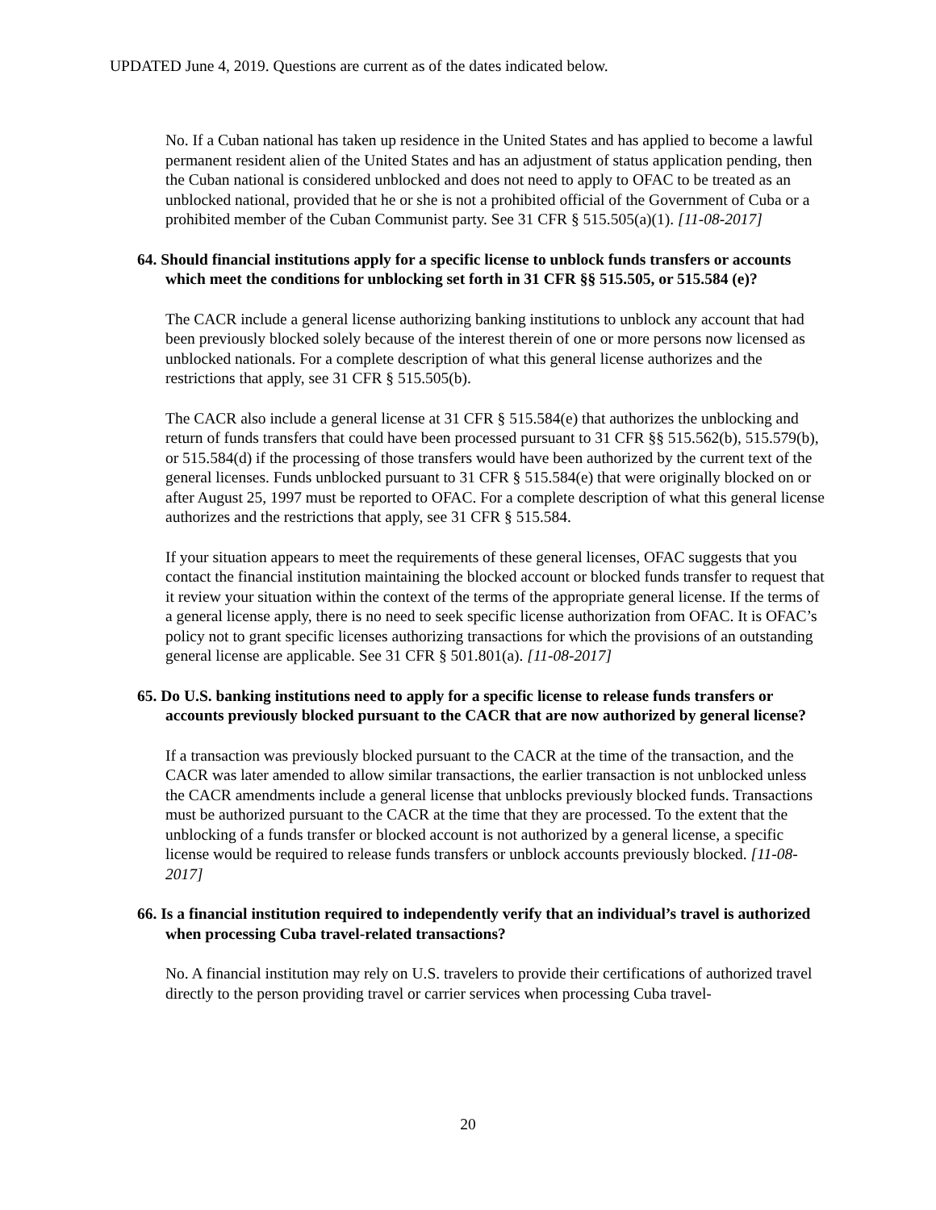UPDATED June 4, 2019. Questions are current as of the dates indicated below.
No. If a Cuban national has taken up residence in the United States and has applied to become a lawful permanent resident alien of the United States and has an adjustment of status application pending, then the Cuban national is considered unblocked and does not need to apply to OFAC to be treated as an unblocked national, provided that he or she is not a prohibited official of the Government of Cuba or a prohibited member of the Cuban Communist party. See 31 CFR § 515.505(a)(1). [11-08-2017]
64. Should financial institutions apply for a specific license to unblock funds transfers or accounts which meet the conditions for unblocking set forth in 31 CFR §§ 515.505, or 515.584 (e)?
The CACR include a general license authorizing banking institutions to unblock any account that had been previously blocked solely because of the interest therein of one or more persons now licensed as unblocked nationals. For a complete description of what this general license authorizes and the restrictions that apply, see 31 CFR § 515.505(b).
The CACR also include a general license at 31 CFR § 515.584(e) that authorizes the unblocking and return of funds transfers that could have been processed pursuant to 31 CFR §§ 515.562(b), 515.579(b), or 515.584(d) if the processing of those transfers would have been authorized by the current text of the general licenses. Funds unblocked pursuant to 31 CFR § 515.584(e) that were originally blocked on or after August 25, 1997 must be reported to OFAC. For a complete description of what this general license authorizes and the restrictions that apply, see 31 CFR § 515.584.
If your situation appears to meet the requirements of these general licenses, OFAC suggests that you contact the financial institution maintaining the blocked account or blocked funds transfer to request that it review your situation within the context of the terms of the appropriate general license. If the terms of a general license apply, there is no need to seek specific license authorization from OFAC. It is OFAC’s policy not to grant specific licenses authorizing transactions for which the provisions of an outstanding general license are applicable. See 31 CFR § 501.801(a). [11-08-2017]
65. Do U.S. banking institutions need to apply for a specific license to release funds transfers or accounts previously blocked pursuant to the CACR that are now authorized by general license?
If a transaction was previously blocked pursuant to the CACR at the time of the transaction, and the CACR was later amended to allow similar transactions, the earlier transaction is not unblocked unless the CACR amendments include a general license that unblocks previously blocked funds. Transactions must be authorized pursuant to the CACR at the time that they are processed. To the extent that the unblocking of a funds transfer or blocked account is not authorized by a general license, a specific license would be required to release funds transfers or unblock accounts previously blocked. [11-08-2017]
66. Is a financial institution required to independently verify that an individual’s travel is authorized when processing Cuba travel-related transactions?
No. A financial institution may rely on U.S. travelers to provide their certifications of authorized travel directly to the person providing travel or carrier services when processing Cuba travel-
20